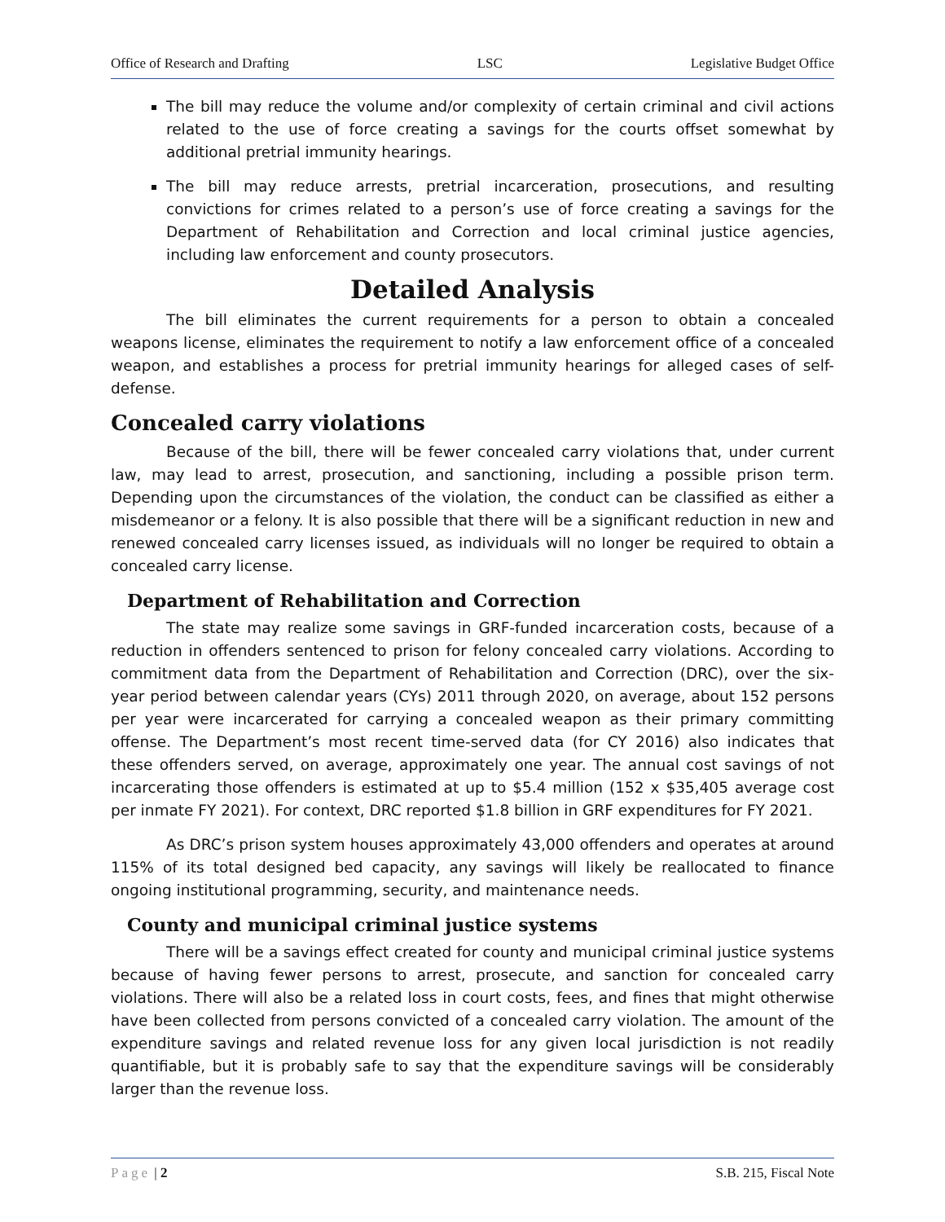Office of Research and Drafting LSC Legislative Budget Office
The bill may reduce the volume and/or complexity of certain criminal and civil actions related to the use of force creating a savings for the courts offset somewhat by additional pretrial immunity hearings.
The bill may reduce arrests, pretrial incarceration, prosecutions, and resulting convictions for crimes related to a person’s use of force creating a savings for the Department of Rehabilitation and Correction and local criminal justice agencies, including law enforcement and county prosecutors.
Detailed Analysis
The bill eliminates the current requirements for a person to obtain a concealed weapons license, eliminates the requirement to notify a law enforcement office of a concealed weapon, and establishes a process for pretrial immunity hearings for alleged cases of self-defense.
Concealed carry violations
Because of the bill, there will be fewer concealed carry violations that, under current law, may lead to arrest, prosecution, and sanctioning, including a possible prison term. Depending upon the circumstances of the violation, the conduct can be classified as either a misdemeanor or a felony. It is also possible that there will be a significant reduction in new and renewed concealed carry licenses issued, as individuals will no longer be required to obtain a concealed carry license.
Department of Rehabilitation and Correction
The state may realize some savings in GRF-funded incarceration costs, because of a reduction in offenders sentenced to prison for felony concealed carry violations. According to commitment data from the Department of Rehabilitation and Correction (DRC), over the six-year period between calendar years (CYs) 2011 through 2020, on average, about 152 persons per year were incarcerated for carrying a concealed weapon as their primary committing offense. The Department’s most recent time-served data (for CY 2016) also indicates that these offenders served, on average, approximately one year. The annual cost savings of not incarcerating those offenders is estimated at up to $5.4 million (152 x $35,405 average cost per inmate FY 2021). For context, DRC reported $1.8 billion in GRF expenditures for FY 2021.
As DRC’s prison system houses approximately 43,000 offenders and operates at around 115% of its total designed bed capacity, any savings will likely be reallocated to finance ongoing institutional programming, security, and maintenance needs.
County and municipal criminal justice systems
There will be a savings effect created for county and municipal criminal justice systems because of having fewer persons to arrest, prosecute, and sanction for concealed carry violations. There will also be a related loss in court costs, fees, and fines that might otherwise have been collected from persons convicted of a concealed carry violation. The amount of the expenditure savings and related revenue loss for any given local jurisdiction is not readily quantifiable, but it is probably safe to say that the expenditure savings will be considerably larger than the revenue loss.
Page | 2 S.B. 215, Fiscal Note